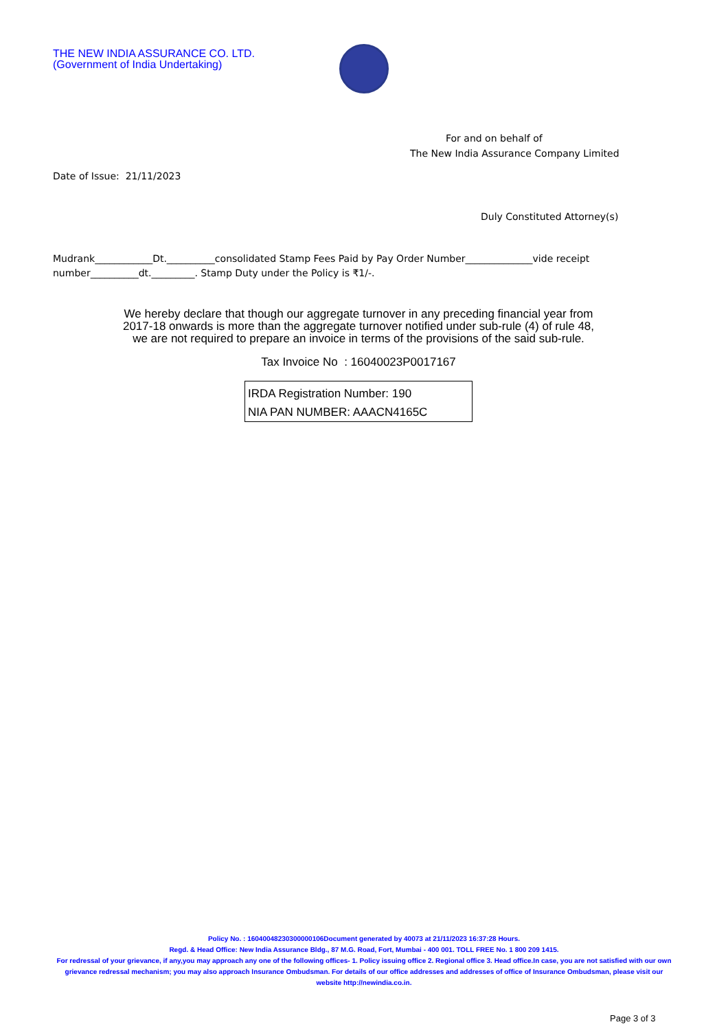THE NEW INDIA ASSURANCE CO. LTD.
(Government of India Undertaking)
For and on behalf of
The New India Assurance Company Limited
Date of Issue: 21/11/2023
Duly Constituted Attorney(s)
Mudrank____________Dt.__________consolidated Stamp Fees Paid by Pay Order Number______________vide receipt number__________dt._________. Stamp Duty under the Policy is ₹1/-.
We hereby declare that though our aggregate turnover in any preceding financial year from
2017-18 onwards is more than the aggregate turnover notified under sub-rule (4) of rule 48,
we are not required to prepare an invoice in terms of the provisions of the said sub-rule.
Tax Invoice No : 16040023P0017167
IRDA Registration Number: 190
NIA PAN NUMBER: AAACN4165C
Policy No. : 16040048230300000106Document generated by 40073 at 21/11/2023 16:37:28 Hours.
Regd. & Head Office: New India Assurance Bldg., 87 M.G. Road, Fort, Mumbai - 400 001. TOLL FREE No. 1 800 209 1415.
For redressal of your grievance, if any,you may approach any one of the following offices- 1. Policy issuing office 2. Regional office 3. Head office.In case, you are not satisfied with our own grievance redressal mechanism; you may also approach Insurance Ombudsman. For details of our office addresses and addresses of office of Insurance Ombudsman, please visit our website http://newindia.co.in.
Page 3 of 3